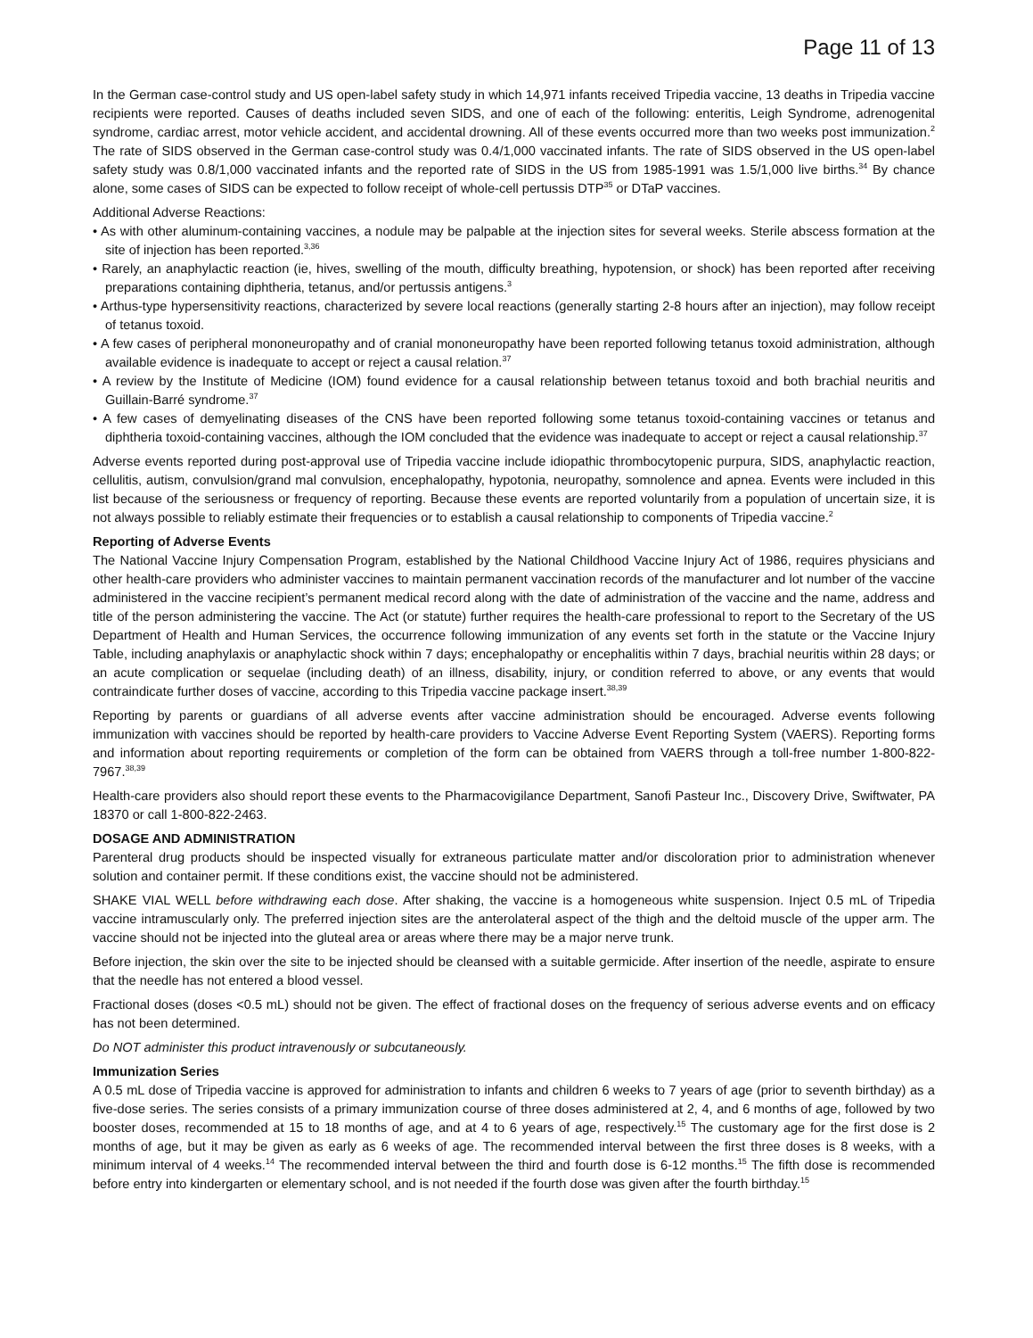Page 11 of 13
In the German case-control study and US open-label safety study in which 14,971 infants received Tripedia vaccine, 13 deaths in Tripedia vaccine recipients were reported. Causes of deaths included seven SIDS, and one of each of the following: enteritis, Leigh Syndrome, adrenogenital syndrome, cardiac arrest, motor vehicle accident, and accidental drowning. All of these events occurred more than two weeks post immunization.<sup>2</sup> The rate of SIDS observed in the German case-control study was 0.4/1,000 vaccinated infants. The rate of SIDS observed in the US open-label safety study was 0.8/1,000 vaccinated infants and the reported rate of SIDS in the US from 1985-1991 was 1.5/1,000 live births.<sup>34</sup> By chance alone, some cases of SIDS can be expected to follow receipt of whole-cell pertussis DTP<sup>35</sup> or DTaP vaccines.
Additional Adverse Reactions:
• As with other aluminum-containing vaccines, a nodule may be palpable at the injection sites for several weeks. Sterile abscess formation at the site of injection has been reported.<sup>3,36</sup>
• Rarely, an anaphylactic reaction (ie, hives, swelling of the mouth, difficulty breathing, hypotension, or shock) has been reported after receiving preparations containing diphtheria, tetanus, and/or pertussis antigens.<sup>3</sup>
• Arthus-type hypersensitivity reactions, characterized by severe local reactions (generally starting 2-8 hours after an injection), may follow receipt of tetanus toxoid.
• A few cases of peripheral mononeuropathy and of cranial mononeuropathy have been reported following tetanus toxoid administration, although available evidence is inadequate to accept or reject a causal relation.<sup>37</sup>
• A review by the Institute of Medicine (IOM) found evidence for a causal relationship between tetanus toxoid and both brachial neuritis and Guillain-Barré syndrome.<sup>37</sup>
• A few cases of demyelinating diseases of the CNS have been reported following some tetanus toxoid-containing vaccines or tetanus and diphtheria toxoid-containing vaccines, although the IOM concluded that the evidence was inadequate to accept or reject a causal relationship.<sup>37</sup>
Adverse events reported during post-approval use of Tripedia vaccine include idiopathic thrombocytopenic purpura, SIDS, anaphylactic reaction, cellulitis, autism, convulsion/grand mal convulsion, encephalopathy, hypotonia, neuropathy, somnolence and apnea. Events were included in this list because of the seriousness or frequency of reporting. Because these events are reported voluntarily from a population of uncertain size, it is not always possible to reliably estimate their frequencies or to establish a causal relationship to components of Tripedia vaccine.<sup>2</sup>
Reporting of Adverse Events
The National Vaccine Injury Compensation Program, established by the National Childhood Vaccine Injury Act of 1986, requires physicians and other health-care providers who administer vaccines to maintain permanent vaccination records of the manufacturer and lot number of the vaccine administered in the vaccine recipient’s permanent medical record along with the date of administration of the vaccine and the name, address and title of the person administering the vaccine. The Act (or statute) further requires the health-care professional to report to the Secretary of the US Department of Health and Human Services, the occurrence following immunization of any events set forth in the statute or the Vaccine Injury Table, including anaphylaxis or anaphylactic shock within 7 days; encephalopathy or encephalitis within 7 days, brachial neuritis within 28 days; or an acute complication or sequelae (including death) of an illness, disability, injury, or condition referred to above, or any events that would contraindicate further doses of vaccine, according to this Tripedia vaccine package insert.<sup>38,39</sup>
Reporting by parents or guardians of all adverse events after vaccine administration should be encouraged. Adverse events following immunization with vaccines should be reported by health-care providers to Vaccine Adverse Event Reporting System (VAERS). Reporting forms and information about reporting requirements or completion of the form can be obtained from VAERS through a toll-free number 1-800-822-7967.<sup>38,39</sup>
Health-care providers also should report these events to the Pharmacovigilance Department, Sanofi Pasteur Inc., Discovery Drive, Swiftwater, PA 18370 or call 1-800-822-2463.
DOSAGE AND ADMINISTRATION
Parenteral drug products should be inspected visually for extraneous particulate matter and/or discoloration prior to administration whenever solution and container permit. If these conditions exist, the vaccine should not be administered.
SHAKE VIAL WELL before withdrawing each dose. After shaking, the vaccine is a homogeneous white suspension. Inject 0.5 mL of Tripedia vaccine intramuscularly only. The preferred injection sites are the anterolateral aspect of the thigh and the deltoid muscle of the upper arm. The vaccine should not be injected into the gluteal area or areas where there may be a major nerve trunk.
Before injection, the skin over the site to be injected should be cleansed with a suitable germicide. After insertion of the needle, aspirate to ensure that the needle has not entered a blood vessel.
Fractional doses (doses <0.5 mL) should not be given. The effect of fractional doses on the frequency of serious adverse events and on efficacy has not been determined.
Do NOT administer this product intravenously or subcutaneously.
Immunization Series
A 0.5 mL dose of Tripedia vaccine is approved for administration to infants and children 6 weeks to 7 years of age (prior to seventh birthday) as a five-dose series. The series consists of a primary immunization course of three doses administered at 2, 4, and 6 months of age, followed by two booster doses, recommended at 15 to 18 months of age, and at 4 to 6 years of age, respectively.<sup>15</sup> The customary age for the first dose is 2 months of age, but it may be given as early as 6 weeks of age. The recommended interval between the first three doses is 8 weeks, with a minimum interval of 4 weeks.<sup>14</sup> The recommended interval between the third and fourth dose is 6-12 months.<sup>15</sup> The fifth dose is recommended before entry into kindergarten or elementary school, and is not needed if the fourth dose was given after the fourth birthday.<sup>15</sup>